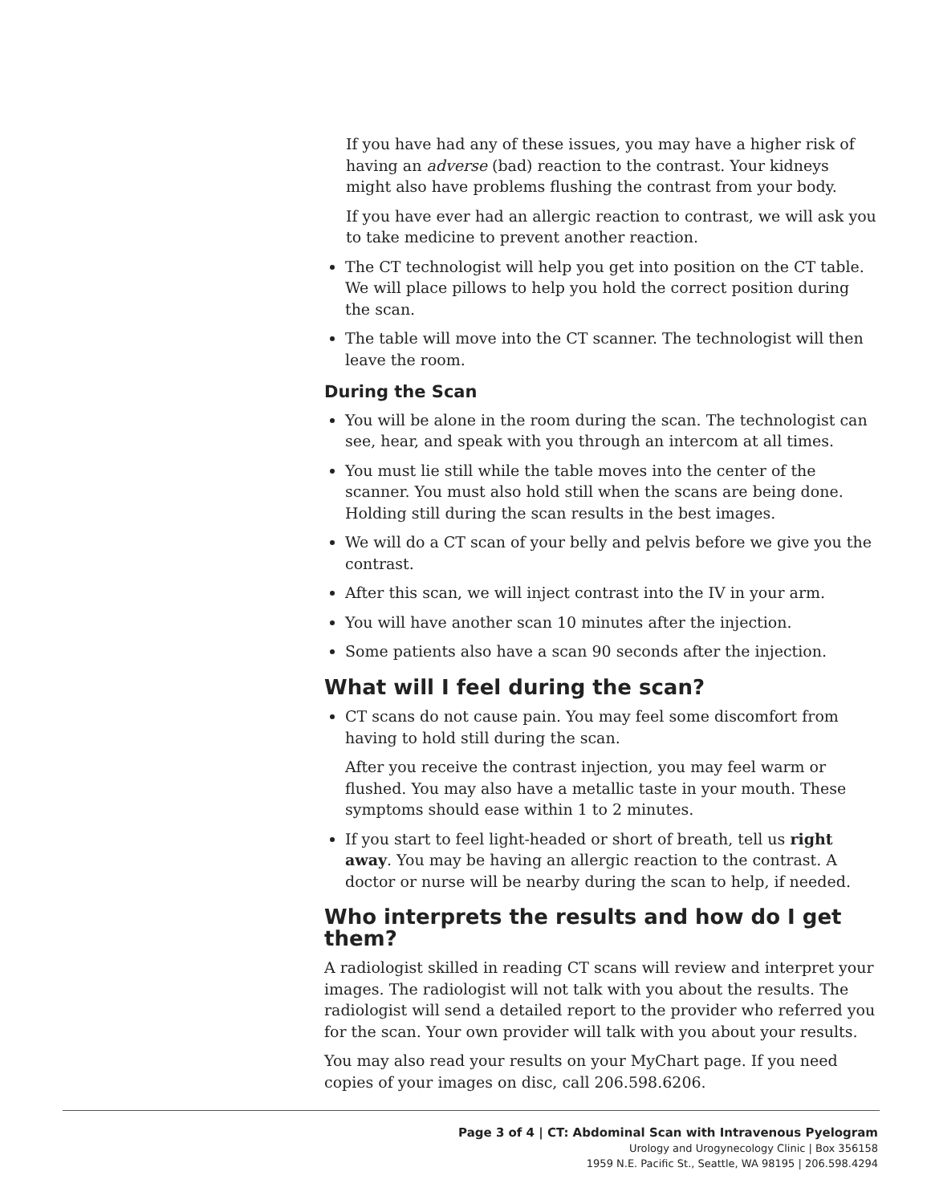If you have had any of these issues, you may have a higher risk of having an adverse (bad) reaction to the contrast. Your kidneys might also have problems flushing the contrast from your body.
If you have ever had an allergic reaction to contrast, we will ask you to take medicine to prevent another reaction.
The CT technologist will help you get into position on the CT table. We will place pillows to help you hold the correct position during the scan.
The table will move into the CT scanner. The technologist will then leave the room.
During the Scan
You will be alone in the room during the scan. The technologist can see, hear, and speak with you through an intercom at all times.
You must lie still while the table moves into the center of the scanner. You must also hold still when the scans are being done. Holding still during the scan results in the best images.
We will do a CT scan of your belly and pelvis before we give you the contrast.
After this scan, we will inject contrast into the IV in your arm.
You will have another scan 10 minutes after the injection.
Some patients also have a scan 90 seconds after the injection.
What will I feel during the scan?
CT scans do not cause pain. You may feel some discomfort from having to hold still during the scan.
After you receive the contrast injection, you may feel warm or flushed. You may also have a metallic taste in your mouth. These symptoms should ease within 1 to 2 minutes.
If you start to feel light-headed or short of breath, tell us right away. You may be having an allergic reaction to the contrast. A doctor or nurse will be nearby during the scan to help, if needed.
Who interprets the results and how do I get them?
A radiologist skilled in reading CT scans will review and interpret your images. The radiologist will not talk with you about the results. The radiologist will send a detailed report to the provider who referred you for the scan. Your own provider will talk with you about your results.
You may also read your results on your MyChart page. If you need copies of your images on disc, call 206.598.6206.
Page 3 of 4 | CT: Abdominal Scan with Intravenous Pyelogram
Urology and Urogynecology Clinic | Box 356158
1959 N.E. Pacific St., Seattle, WA 98195 | 206.598.4294